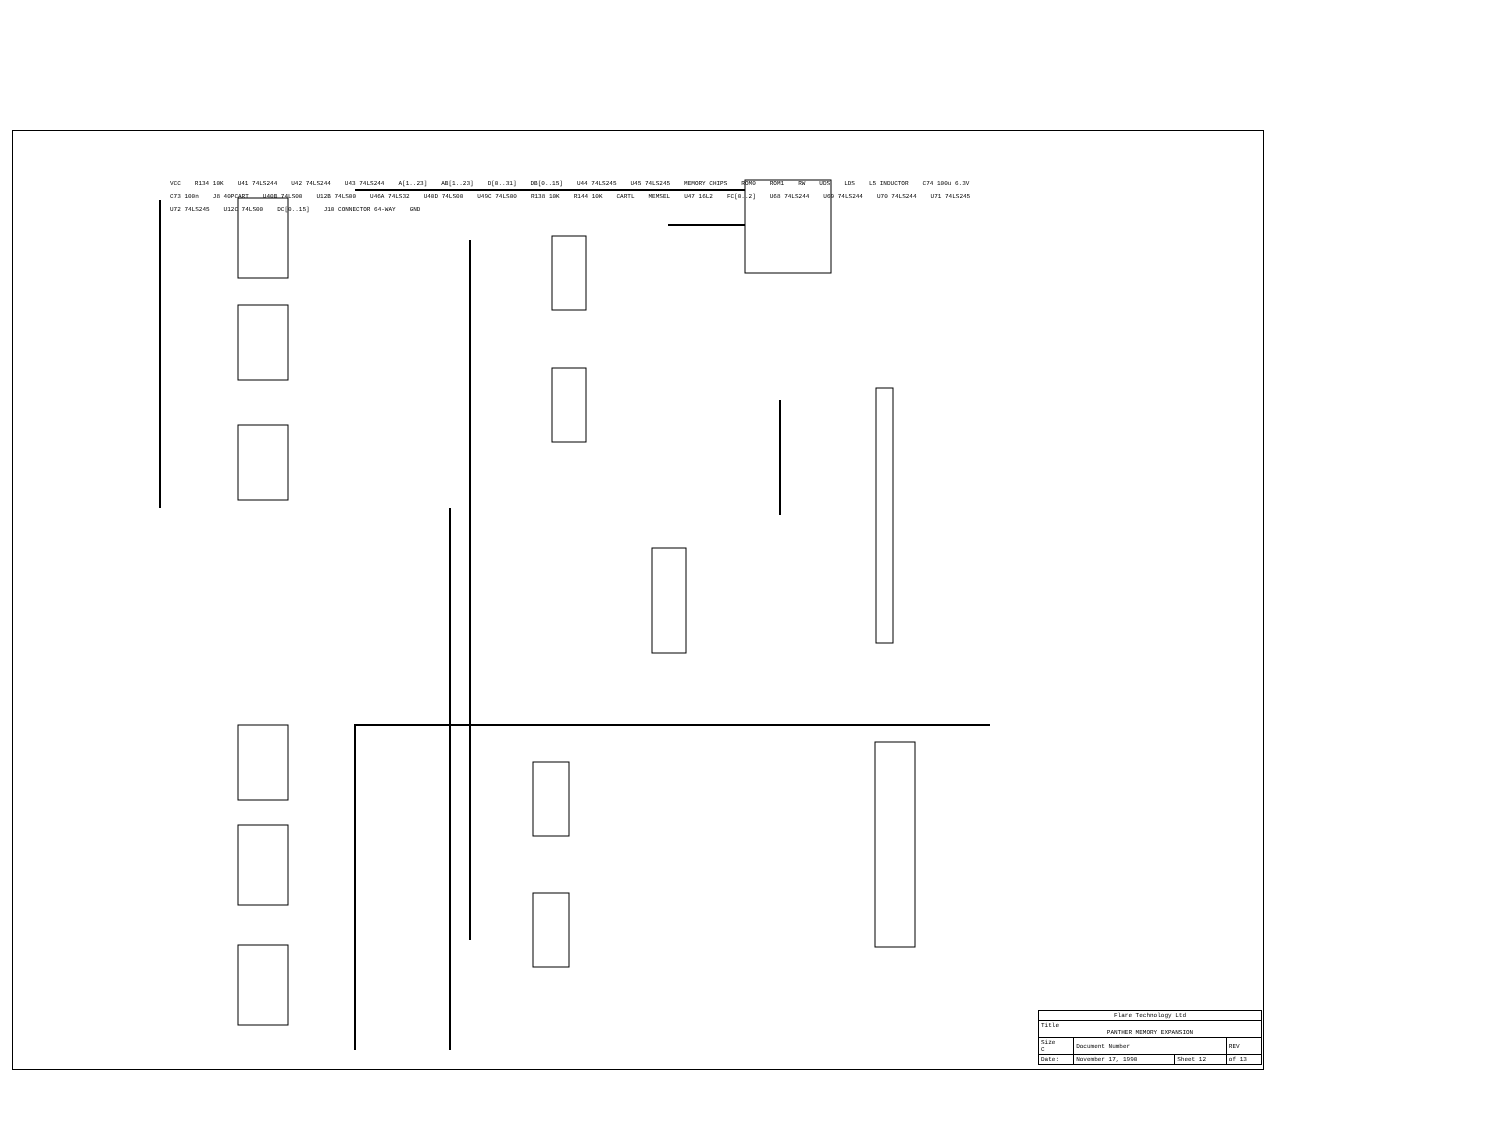VCC R134 10K U41 74LS244 U42 74LS244 U43 74LS244 A[1..23] AB[1..23] D[0..31] DB[0..15] U44 74LS245 U45 74LS245 MEMORY CHIPS ROM0 ROM1 RW UDS LDS L5 INDUCTOR C74 100u 6.3V C73 100n J8 40PCART U40B 74LS00 U12B 74LS00 U46A 74LS32 U40D 74LS00 U49C 74LS00 R138 10K R144 10K CARTL MEMSEL U47 16L2 FC[0..2] U68 74LS244 U69 74LS244 U70 74LS244 U71 74LS245 U72 74LS245 U12C 74LS00 DC[0..15] J10 CONNECTOR 64-WAY GND
| Flare Technology Ltd | | | |
| Title PANTHER MEMORY EXPANSION | | | |
| Size C | Document Number | | REV |
| Date: | November 17, 1990 | Sheet 12 | of 13 |